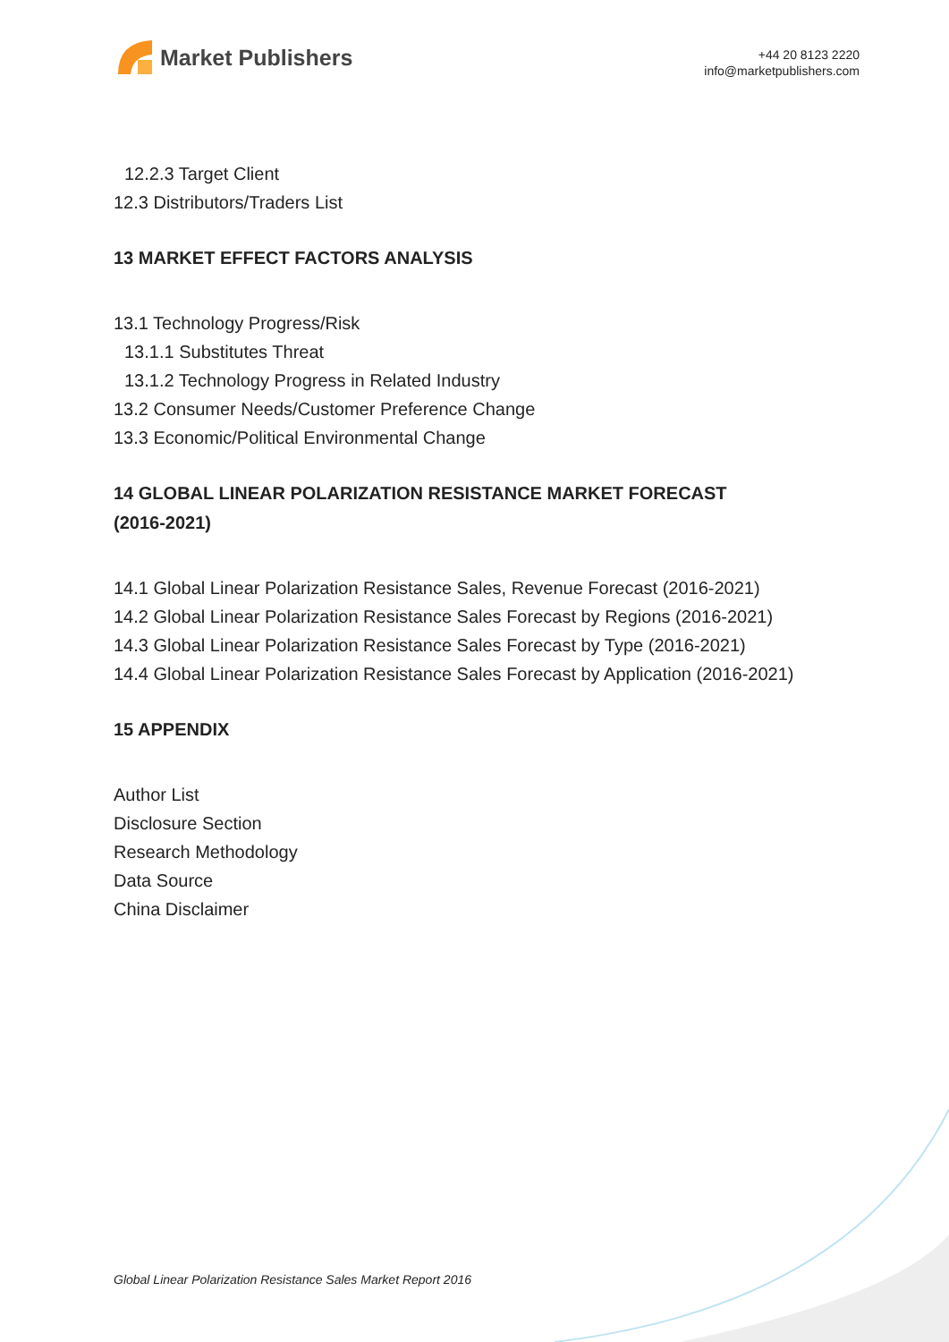Market Publishers
+44 20 8123 2220
info@marketpublishers.com
12.2.3 Target Client
12.3 Distributors/Traders List
13 MARKET EFFECT FACTORS ANALYSIS
13.1 Technology Progress/Risk
13.1.1 Substitutes Threat
13.1.2 Technology Progress in Related Industry
13.2 Consumer Needs/Customer Preference Change
13.3 Economic/Political Environmental Change
14 GLOBAL LINEAR POLARIZATION RESISTANCE MARKET FORECAST
(2016-2021)
14.1 Global Linear Polarization Resistance Sales, Revenue Forecast (2016-2021)
14.2 Global Linear Polarization Resistance Sales Forecast by Regions (2016-2021)
14.3 Global Linear Polarization Resistance Sales Forecast by Type (2016-2021)
14.4 Global Linear Polarization Resistance Sales Forecast by Application (2016-2021)
15 APPENDIX
Author List
Disclosure Section
Research Methodology
Data Source
China Disclaimer
Global Linear Polarization Resistance Sales Market Report 2016